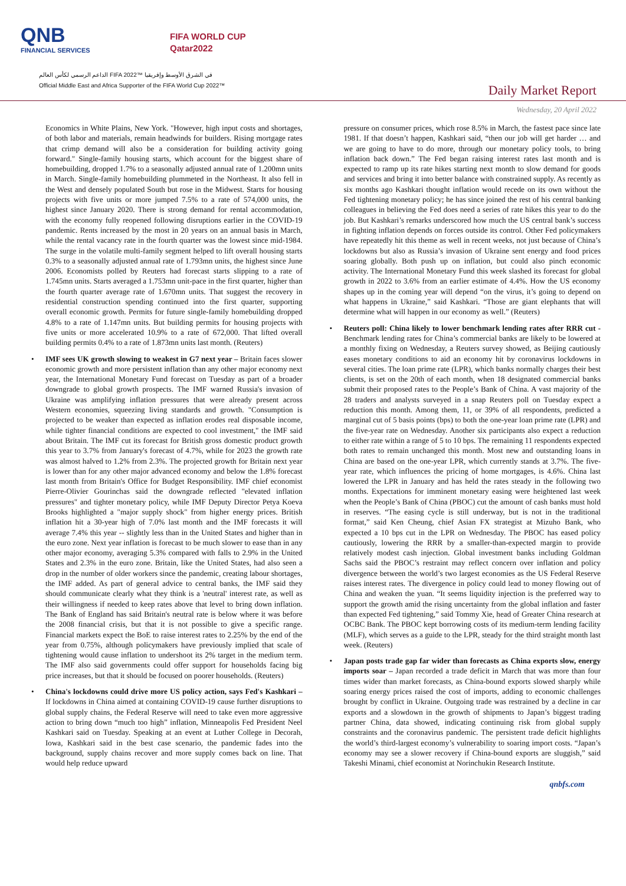QNB
FINANCIAL SERVICES
FIFA WORLD CUP
Qatar2022
الداعم الرسمي لكأس العالم FIFA 2022™ في الشرق الأوسط وإفريقيا
Official Middle East and Africa Supporter of the FIFA World Cup 2022™
Daily Market Report
Wednesday, 20 April 2022
Economics in White Plains, New York. "However, high input costs and shortages, of both labor and materials, remain headwinds for builders. Rising mortgage rates that crimp demand will also be a consideration for building activity going forward." Single-family housing starts, which account for the biggest share of homebuilding, dropped 1.7% to a seasonally adjusted annual rate of 1.200mn units in March. Single-family homebuilding plummeted in the Northeast. It also fell in the West and densely populated South but rose in the Midwest. Starts for housing projects with five units or more jumped 7.5% to a rate of 574,000 units, the highest since January 2020. There is strong demand for rental accommodation, with the economy fully reopened following disruptions earlier in the COVID-19 pandemic. Rents increased by the most in 20 years on an annual basis in March, while the rental vacancy rate in the fourth quarter was the lowest since mid-1984. The surge in the volatile multi-family segment helped to lift overall housing starts 0.3% to a seasonally adjusted annual rate of 1.793mn units, the highest since June 2006. Economists polled by Reuters had forecast starts slipping to a rate of 1.745mn units. Starts averaged a 1.753mn unit-pace in the first quarter, higher than the fourth quarter average rate of 1.670mn units. That suggest the recovery in residential construction spending continued into the first quarter, supporting overall economic growth. Permits for future single-family homebuilding dropped 4.8% to a rate of 1.147mn units. But building permits for housing projects with five units or more accelerated 10.9% to a rate of 672,000. That lifted overall building permits 0.4% to a rate of 1.873mn units last month. (Reuters)
• IMF sees UK growth slowing to weakest in G7 next year – Britain faces slower economic growth and more persistent inflation than any other major economy next year, the International Monetary Fund forecast on Tuesday as part of a broader downgrade to global growth prospects. The IMF warned Russia's invasion of Ukraine was amplifying inflation pressures that were already present across Western economies, squeezing living standards and growth. "Consumption is projected to be weaker than expected as inflation erodes real disposable income, while tighter financial conditions are expected to cool investment," the IMF said about Britain. The IMF cut its forecast for British gross domestic product growth this year to 3.7% from January's forecast of 4.7%, while for 2023 the growth rate was almost halved to 1.2% from 2.3%. The projected growth for Britain next year is lower than for any other major advanced economy and below the 1.8% forecast last month from Britain's Office for Budget Responsibility. IMF chief economist Pierre-Olivier Gourinchas said the downgrade reflected "elevated inflation pressures" and tighter monetary policy, while IMF Deputy Director Petya Koeva Brooks highlighted a "major supply shock" from higher energy prices. British inflation hit a 30-year high of 7.0% last month and the IMF forecasts it will average 7.4% this year -- slightly less than in the United States and higher than in the euro zone. Next year inflation is forecast to be much slower to ease than in any other major economy, averaging 5.3% compared with falls to 2.9% in the United States and 2.3% in the euro zone. Britain, like the United States, had also seen a drop in the number of older workers since the pandemic, creating labour shortages, the IMF added. As part of general advice to central banks, the IMF said they should communicate clearly what they think is a 'neutral' interest rate, as well as their willingness if needed to keep rates above that level to bring down inflation. The Bank of England has said Britain's neutral rate is below where it was before the 2008 financial crisis, but that it is not possible to give a specific range. Financial markets expect the BoE to raise interest rates to 2.25% by the end of the year from 0.75%, although policymakers have previously implied that scale of tightening would cause inflation to undershoot its 2% target in the medium term. The IMF also said governments could offer support for households facing big price increases, but that it should be focused on poorer households. (Reuters)
• China's lockdowns could drive more US policy action, says Fed's Kashkari – If lockdowns in China aimed at containing COVID-19 cause further disruptions to global supply chains, the Federal Reserve will need to take even more aggressive action to bring down “much too high” inflation, Minneapolis Fed President Neel Kashkari said on Tuesday. Speaking at an event at Luther College in Decorah, Iowa, Kashkari said in the best case scenario, the pandemic fades into the background, supply chains recover and more supply comes back on line. That would help reduce upward
pressure on consumer prices, which rose 8.5% in March, the fastest pace since late 1981. If that doesn’t happen, Kashkari said, “then our job will get harder … and we are going to have to do more, through our monetary policy tools, to bring inflation back down.” The Fed began raising interest rates last month and is expected to ramp up its rate hikes starting next month to slow demand for goods and services and bring it into better balance with constrained supply. As recently as six months ago Kashkari thought inflation would recede on its own without the Fed tightening monetary policy; he has since joined the rest of his central banking colleagues in believing the Fed does need a series of rate hikes this year to do the job. But Kashkari’s remarks underscored how much the US central bank’s success in fighting inflation depends on forces outside its control. Other Fed policymakers have repeatedly hit this theme as well in recent weeks, not just because of China’s lockdowns but also as Russia’s invasion of Ukraine sent energy and food prices soaring globally. Both push up on inflation, but could also pinch economic activity. The International Monetary Fund this week slashed its forecast for global growth in 2022 to 3.6% from an earlier estimate of 4.4%. How the US economy shapes up in the coming year will depend “on the virus, it’s going to depend on what happens in Ukraine,” said Kashkari. “Those are giant elephants that will determine what will happen in our economy as well.” (Reuters)
• Reuters poll: China likely to lower benchmark lending rates after RRR cut - Benchmark lending rates for China’s commercial banks are likely to be lowered at a monthly fixing on Wednesday, a Reuters survey showed, as Beijing cautiously eases monetary conditions to aid an economy hit by coronavirus lockdowns in several cities. The loan prime rate (LPR), which banks normally charges their best clients, is set on the 20th of each month, when 18 designated commercial banks submit their proposed rates to the People’s Bank of China. A vast majority of the 28 traders and analysts surveyed in a snap Reuters poll on Tuesday expect a reduction this month. Among them, 11, or 39% of all respondents, predicted a marginal cut of 5 basis points (bps) to both the one-year loan prime rate (LPR) and the five-year rate on Wednesday. Another six participants also expect a reduction to either rate within a range of 5 to 10 bps. The remaining 11 respondents expected both rates to remain unchanged this month. Most new and outstanding loans in China are based on the one-year LPR, which currently stands at 3.7%. The five-year rate, which influences the pricing of home mortgages, is 4.6%. China last lowered the LPR in January and has held the rates steady in the following two months. Expectations for imminent monetary easing were heightened last week when the People’s Bank of China (PBOC) cut the amount of cash banks must hold in reserves. “The easing cycle is still underway, but is not in the traditional format,” said Ken Cheung, chief Asian FX strategist at Mizuho Bank, who expected a 10 bps cut in the LPR on Wednesday. The PBOC has eased policy cautiously, lowering the RRR by a smaller-than-expected margin to provide relatively modest cash injection. Global investment banks including Goldman Sachs said the PBOC’s restraint may reflect concern over inflation and policy divergence between the world’s two largest economies as the US Federal Reserve raises interest rates. The divergence in policy could lead to money flowing out of China and weaken the yuan. “It seems liquidity injection is the preferred way to support the growth amid the rising uncertainty from the global inflation and faster than expected Fed tightening,” said Tommy Xie, head of Greater China research at OCBC Bank. The PBOC kept borrowing costs of its medium-term lending facility (MLF), which serves as a guide to the LPR, steady for the third straight month last week. (Reuters)
• Japan posts trade gap far wider than forecasts as China exports slow, energy imports soar – Japan recorded a trade deficit in March that was more than four times wider than market forecasts, as China-bound exports slowed sharply while soaring energy prices raised the cost of imports, adding to economic challenges brought by conflict in Ukraine. Outgoing trade was restrained by a decline in car exports and a slowdown in the growth of shipments to Japan’s biggest trading partner China, data showed, indicating continuing risk from global supply constraints and the coronavirus pandemic. The persistent trade deficit highlights the world’s third-largest economy’s vulnerability to soaring import costs. “Japan’s economy may see a slower recovery if China-bound exports are sluggish,” said Takeshi Minami, chief economist at Norinchukin Research Institute.
qnbfs.com